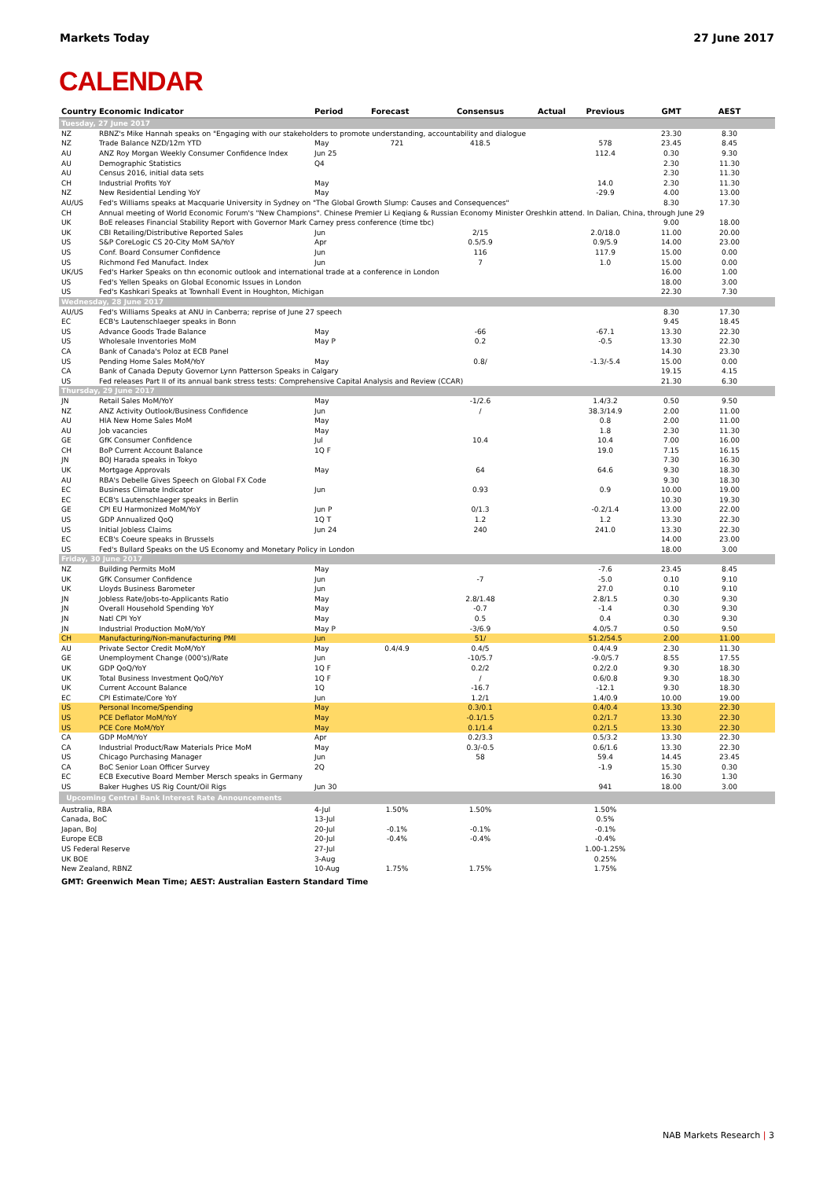Markets Today 27 June 2017
CALENDAR
| Country | Economic Indicator | Period | Forecast | Consensus | Actual | Previous | GMT | AEST | |
| --- | --- | --- | --- | --- | --- | --- | --- | --- | --- |
| Tuesday, 27 June 2017 | | | | | | | | | |
| NZ | RBNZ's Mike Hannah speaks on "Engaging with our stakeholders to promote understanding, accountability and dialogue | | | | | | 23.30 | 8.30 | |
| NZ | Trade Balance NZD/12m YTD | May | 721 | 418.5 | | 578 | 23.45 | 8.45 | |
| AU | ANZ Roy Morgan Weekly Consumer Confidence Index | Jun 25 | | | | 112.4 | 0.30 | 9.30 | |
| AU | Demographic Statistics | Q4 | | | | | 2.30 | 11.30 | |
| AU | Census 2016, initial data sets | | | | | | 2.30 | 11.30 | |
| CH | Industrial Profits YoY | May | | | | 14.0 | 2.30 | 11.30 | |
| NZ | New Residential Lending YoY | May | | | | -29.9 | 4.00 | 13.00 | |
| AU/US | Fed's Williams speaks at Macquarie University in Sydney on "The Global Growth Slump: Causes and Consequences" | | | | | | 8.30 | 17.30 | |
| CH | Annual meeting of World Economic Forum's "New Champions". Chinese Premier Li Keqiang & Russian Economy Minister Oreshkin attend. In Dalian, China, through June 29 | | | | | | | | |
| UK | BoE releases Financial Stability Report with Governor Mark Carney press conference (time tbc) | | | | | | 9.00 | 18.00 | |
| UK | CBI Retailing/Distributive Reported Sales | Jun | | 2/15 | | 2.0/18.0 | 11.00 | 20.00 | |
| US | S&P CoreLogic CS 20-City MoM SA/YoY | Apr | | 0.5/5.9 | | 0.9/5.9 | 14.00 | 23.00 | |
| US | Conf. Board Consumer Confidence | Jun | | 116 | | 117.9 | 15.00 | 0.00 | |
| US | Richmond Fed Manufact. Index | Jun | | 7 | | 1.0 | 15.00 | 0.00 | |
| UK/US | Fed's Harker Speaks on thn economic outlook and international trade at a conference in London | | | | | | 16.00 | 1.00 | |
| US | Fed's Yellen Speaks on Global Economic Issues in London | | | | | | 18.00 | 3.00 | |
| US | Fed's Kashkari Speaks at Townhall Event in Houghton, Michigan | | | | | | 22.30 | 7.30 | |
| Wednesday, 28 June 2017 | | | | | | | | | |
| AU/US | Fed's Williams Speaks at ANU in Canberra; reprise of June 27 speech | | | | | | 8.30 | 17.30 | |
| EC | ECB's Lautenschlaeger speaks in Bonn | | | | | | 9.45 | 18.45 | |
| US | Advance Goods Trade Balance | May | | -66 | | -67.1 | 13.30 | 22.30 | |
| US | Wholesale Inventories MoM | May P | | 0.2 | | -0.5 | 13.30 | 22.30 | |
| CA | Bank of Canada's Poloz at ECB Panel | | | | | | 14.30 | 23.30 | |
| US | Pending Home Sales MoM/YoY | May | | 0.8/ | | -1.3/-5.4 | 15.00 | 0.00 | |
| CA | Bank of Canada Deputy Governor Lynn Patterson Speaks in Calgary | | | | | | 19.15 | 4.15 | |
| US | Fed releases Part II of its annual bank stress tests: Comprehensive Capital Analysis and Review (CCAR) | | | | | | 21.30 | 6.30 | |
| Thursday, 29 June 2017 | | | | | | | | | |
| JN | Retail Sales MoM/YoY | May | | -1/2.6 | | 1.4/3.2 | 0.50 | 9.50 | |
| NZ | ANZ Activity Outlook/Business Confidence | Jun | | / | | 38.3/14.9 | 2.00 | 11.00 | |
| AU | HIA New Home Sales MoM | May | | | | 0.8 | 2.00 | 11.00 | |
| AU | Job vacancies | May | | | | 1.8 | 2.30 | 11.30 | |
| GE | GfK Consumer Confidence | Jul | | 10.4 | | 10.4 | 7.00 | 16.00 | |
| CH | BoP Current Account Balance | 1Q F | | | | 19.0 | 7.15 | 16.15 | |
| JN | BOJ Harada speaks in Tokyo | | | | | | 7.30 | 16.30 | |
| UK | Mortgage Approvals | May | | 64 | | 64.6 | 9.30 | 18.30 | |
| AU | RBA's Debelle Gives Speech on Global FX Code | | | | | | 9.30 | 18.30 | |
| EC | Business Climate Indicator | Jun | | 0.93 | | 0.9 | 10.00 | 19.00 | |
| EC | ECB's Lautenschlaeger speaks in Berlin | | | | | | 10.30 | 19.30 | |
| GE | CPI EU Harmonized MoM/YoY | Jun P | | 0/1.3 | | -0.2/1.4 | 13.00 | 22.00 | |
| US | GDP Annualized QoQ | 1Q T | | 1.2 | | 1.2 | 13.30 | 22.30 | |
| US | Initial Jobless Claims | Jun 24 | | 240 | | 241.0 | 13.30 | 22.30 | |
| EC | ECB's Coeure speaks in Brussels | | | | | | 14.00 | 23.00 | |
| US | Fed's Bullard Speaks on the US Economy and Monetary Policy in London | | | | | | 18.00 | 3.00 | |
| Friday, 30 June 2017 | | | | | | | | | |
| NZ | Building Permits MoM | May | | | | -7.6 | 23.45 | 8.45 | |
| UK | GfK Consumer Confidence | Jun | | -7 | | -5.0 | 0.10 | 9.10 | |
| UK | Lloyds Business Barometer | Jun | | | | 27.0 | 0.10 | 9.10 | |
| JN | Jobless Rate/Jobs-to-Applicants Ratio | May | | 2.8/1.48 | | 2.8/1.5 | 0.30 | 9.30 | |
| JN | Overall Household Spending YoY | May | | -0.7 | | -1.4 | 0.30 | 9.30 | |
| JN | Natl CPI YoY | May | | 0.5 | | 0.4 | 0.30 | 9.30 | |
| JN | Industrial Production MoM/YoY | May P | | -3/6.9 | | 4.0/5.7 | 0.50 | 9.50 | |
| CH | Manufacturing/Non-manufacturing PMI | Jun | | 51/ | | 51.2/54.5 | 2.00 | 11.00 | |
| AU | Private Sector Credit MoM/YoY | May | 0.4/4.9 | 0.4/5 | | 0.4/4.9 | 2.30 | 11.30 | |
| GE | Unemployment Change (000's)/Rate | Jun | | -10/5.7 | | -9.0/5.7 | 8.55 | 17.55 | |
| UK | GDP QoQ/YoY | 1Q F | | 0.2/2 | | 0.2/2.0 | 9.30 | 18.30 | |
| UK | Total Business Investment QoQ/YoY | 1Q F | | / | | 0.6/0.8 | 9.30 | 18.30 | |
| UK | Current Account Balance | 1Q | | -16.7 | | -12.1 | 9.30 | 18.30 | |
| EC | CPI Estimate/Core YoY | Jun | | 1.2/1 | | 1.4/0.9 | 10.00 | 19.00 | |
| US | Personal Income/Spending | May | | 0.3/0.1 | | 0.4/0.4 | 13.30 | 22.30 | |
| US | PCE Deflator MoM/YoY | May | | -0.1/1.5 | | 0.2/1.7 | 13.30 | 22.30 | |
| US | PCE Core MoM/YoY | May | | 0.1/1.4 | | 0.2/1.5 | 13.30 | 22.30 | |
| CA | GDP MoM/YoY | Apr | | 0.2/3.3 | | 0.5/3.2 | 13.30 | 22.30 | |
| CA | Industrial Product/Raw Materials Price MoM | May | | 0.3/-0.5 | | 0.6/1.6 | 13.30 | 22.30 | |
| US | Chicago Purchasing Manager | Jun | | 58 | | 59.4 | 14.45 | 23.45 | |
| CA | BoC Senior Loan Officer Survey | 2Q | | | | -1.9 | 15.30 | 0.30 | |
| EC | ECB Executive Board Member Mersch speaks in Germany | | | | | | 16.30 | 1.30 | |
| US | Baker Hughes US Rig Count/Oil Rigs | Jun 30 | | | | 941 | 18.00 | 3.00 | |
| Upcoming Central Bank Interest Rate Announcements | | | | | | | | | |
| Australia, RBA | | 4-Jul | 1.50% | 1.50% | | 1.50% | | | |
| Canada, BoC | | 13-Jul | | | | 0.5% | | | |
| Japan, BoJ | | 20-Jul | -0.1% | -0.1% | | -0.1% | | | |
| Europe ECB | | 20-Jul | -0.4% | -0.4% | | -0.4% | | | |
| US Federal Reserve | | 27-Jul | | | | 1.00-1.25% | | | |
| UK BOE | | 3-Aug | | | | 0.25% | | | |
| New Zealand, RBNZ | | 10-Aug | 1.75% | 1.75% | | 1.75% | | | |
GMT: Greenwich Mean Time; AEST: Australian Eastern Standard Time
NAB Markets Research | 3